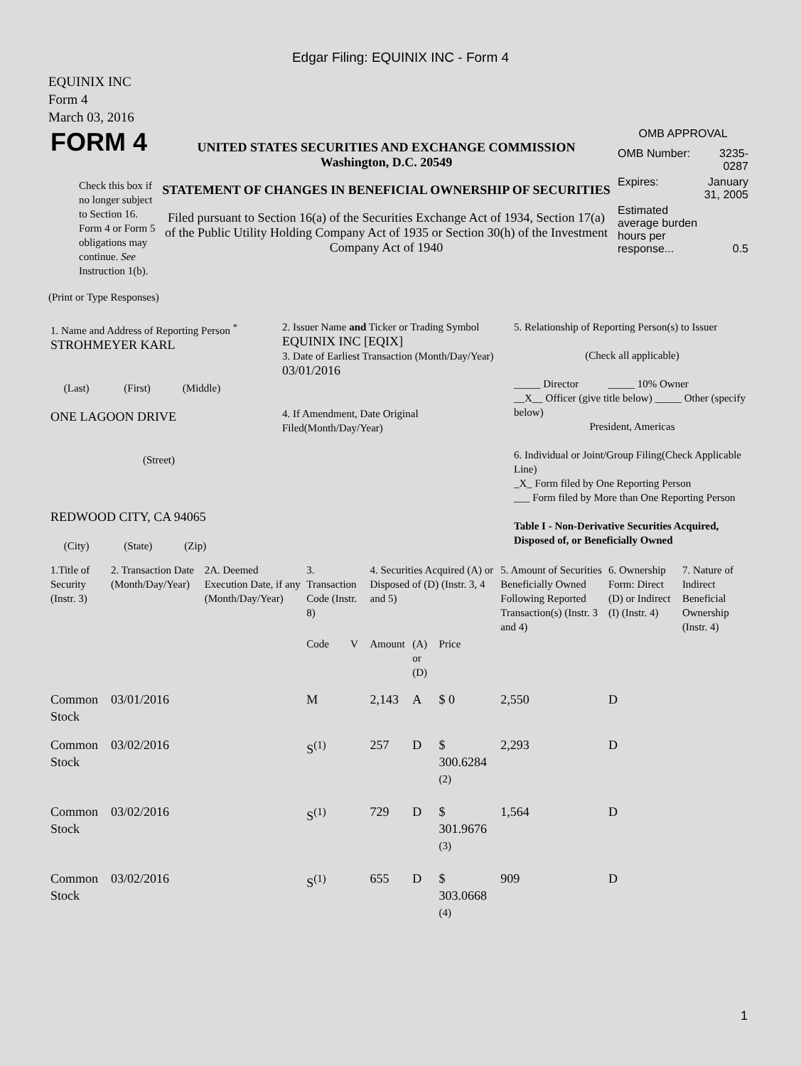Edgar Filing: EQUINIX INC - Form 4
EQUINIX INC
Form 4
March 03, 2016
| FORM 4 Check this box if no longer subject to Section 16. Form 4 or Form 5 obligations may continue. See Instruction 1(b). | UNITED STATES SECURITIES AND EXCHANGE COMMISSION Washington, D.C. 20549 STATEMENT OF CHANGES IN BENEFICIAL OWNERSHIP OF SECURITIES Filed pursuant to Section 16(a) of the Securities Exchange Act of 1934, Section 17(a) of the Public Utility Holding Company Act of 1935 or Section 30(h) of the Investment Company Act of 1940 | OMB APPROVAL / OMB Number: / 3235-0287 / / Expires: / January 31, 2005 / / Estimated average burden hours per response... / 0.5 / |
(Print or Type Responses)
| 1. Name and Address of Reporting Person <sup>*</sup> STROHMEYER KARL (Last) (First) (Middle) ONE LAGOON DRIVE (Street) REDWOOD CITY, CA 94065 (City) (State) (Zip) | 2. Issuer Name and Ticker or Trading Symbol EQUINIX INC [EQIX] 3. Date of Earliest Transaction (Month/Day/Year) 03/01/2016 4. If Amendment, Date Original Filed(Month/Day/Year) | 5. Relationship of Reporting Person(s) to Issuer (Check all applicable) _____ Director _____ 10% Owner __X__ Officer (give title below) _____ Other (specify below) President, Americas 6. Individual or Joint/Group Filing(Check Applicable Line) _X_ Form filed by One Reporting Person ___ Form filed by More than One Reporting Person Table I - Non-Derivative Securities Acquired, Disposed of, or Beneficially Owned |
| 1.Title of Security (Instr. 3) | 2. Transaction Date (Month/Day/Year) | 2A. Deemed Execution Date, if any (Month/Day/Year) | 3. Transaction Code (Instr. 8) | | 4. Securities Acquired (A) or Disposed of (D) (Instr. 3, 4 and 5) | | | 5. Amount of Securities Beneficially Owned Following Reported Transaction(s) (Instr. 3 and 4) | 6. Ownership Form: Direct (D) or Indirect (I) (Instr. 4) | 7. Nature of Indirect Beneficial Ownership (Instr. 4) |
| --- | --- | --- | --- | --- | --- | --- | --- | --- | --- | --- |
| | | | Code | V | Amount | (A) or (D) | Price | | | |
| Common Stock | 03/01/2016 | | M | | 2,143 | A | $ 0 | 2,550 | D | |
| Common Stock | 03/02/2016 | | S<sup>(1)</sup> | | 257 | D | $ 300.6284 <sup>(2)</sup> | 2,293 | D | |
| Common Stock | 03/02/2016 | | S<sup>(1)</sup> | | 729 | D | $ 301.9676 <sup>(3)</sup> | 1,564 | D | |
| Common Stock | 03/02/2016 | | S<sup>(1)</sup> | | 655 | D | $ 303.0668 <sup>(4)</sup> | 909 | D | |
1